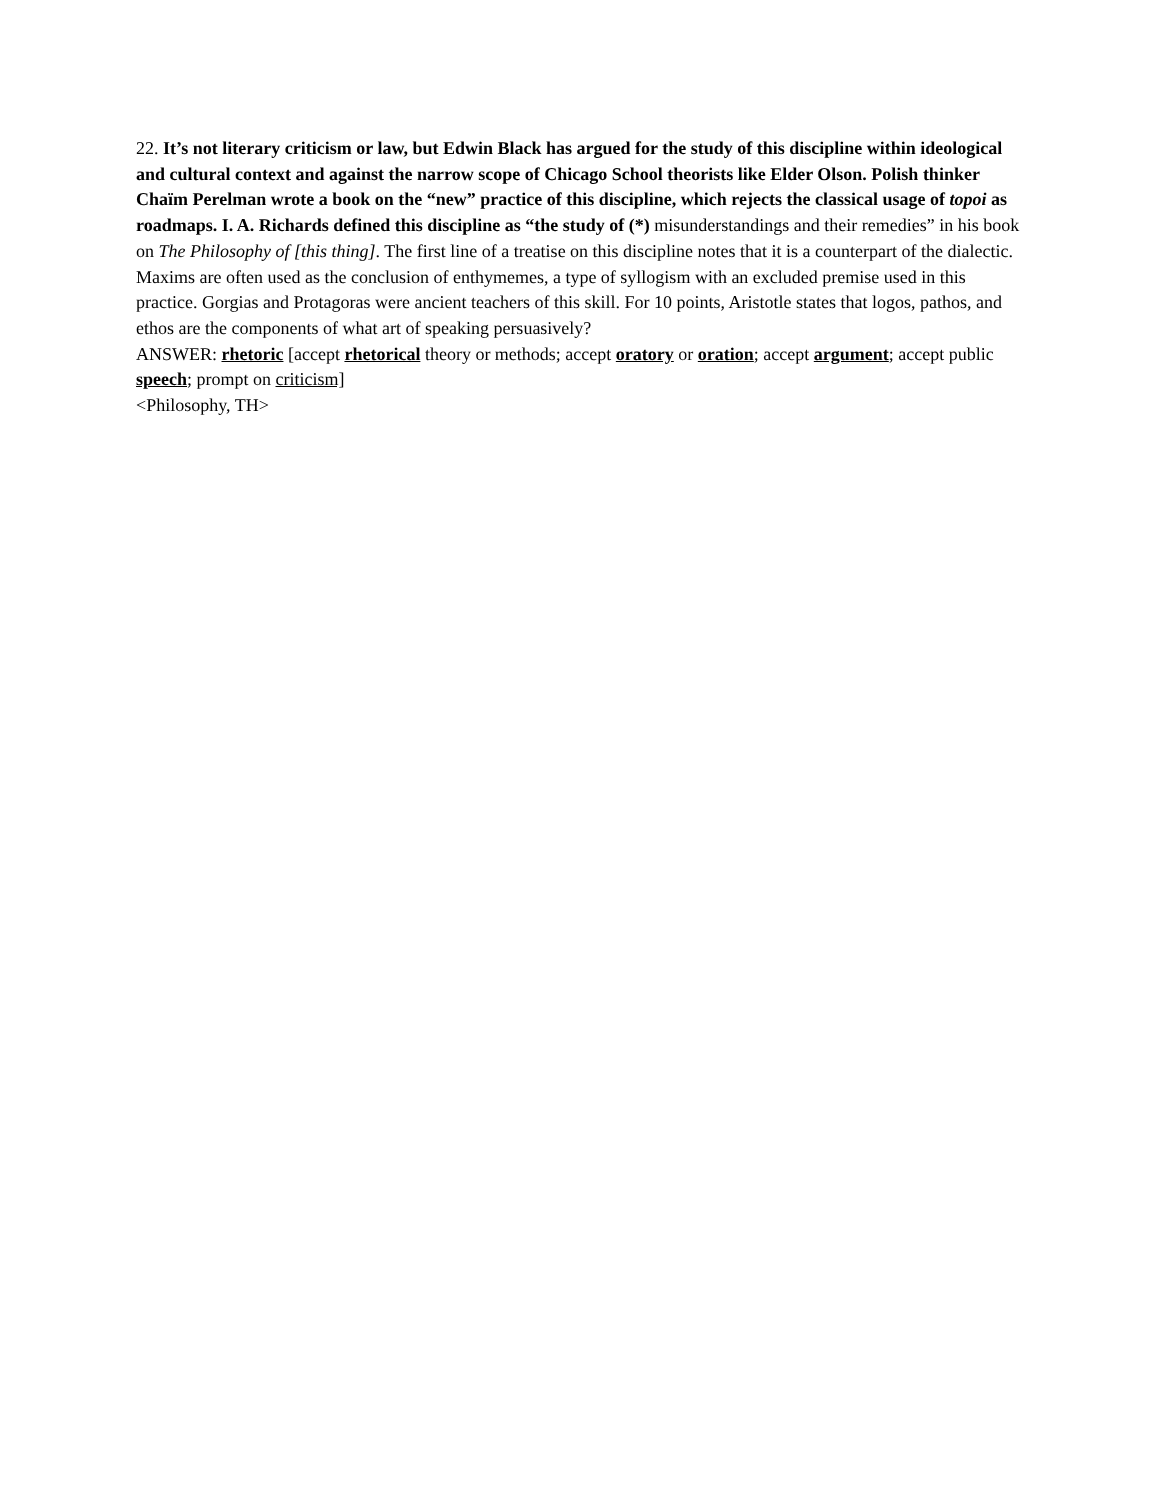22. It’s not literary criticism or law, but Edwin Black has argued for the study of this discipline within ideological and cultural context and against the narrow scope of Chicago School theorists like Elder Olson. Polish thinker Chaïm Perelman wrote a book on the “new” practice of this discipline, which rejects the classical usage of topoi as roadmaps. I. A. Richards defined this discipline as “the study of (*) misunderstandings and their remedies” in his book on The Philosophy of [this thing]. The first line of a treatise on this discipline notes that it is a counterpart of the dialectic. Maxims are often used as the conclusion of enthymemes, a type of syllogism with an excluded premise used in this practice. Gorgias and Protagoras were ancient teachers of this skill. For 10 points, Aristotle states that logos, pathos, and ethos are the components of what art of speaking persuasively?
ANSWER: rhetoric [accept rhetorical theory or methods; accept oratory or oration; accept argument; accept public speech; prompt on criticism]
<Philosophy, TH>